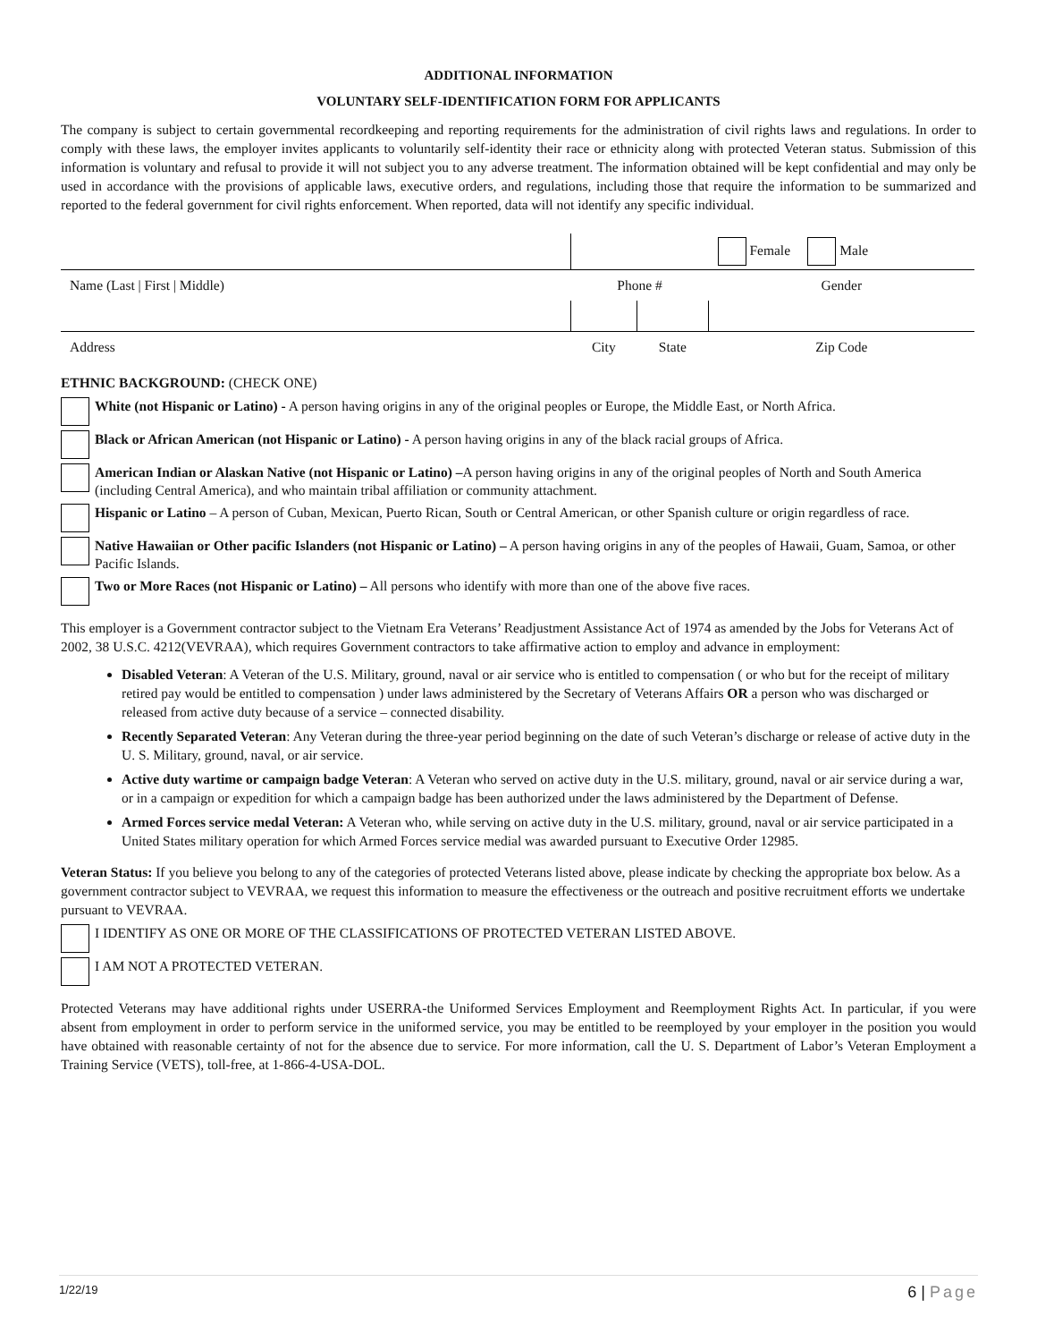ADDITIONAL INFORMATION
VOLUNTARY SELF-IDENTIFICATION FORM FOR APPLICANTS
The company is subject to certain governmental recordkeeping and reporting requirements for the administration of civil rights laws and regulations. In order to comply with these laws, the employer invites applicants to voluntarily self-identity their race or ethnicity along with protected Veteran status. Submission of this information is voluntary and refusal to provide it will not subject you to any adverse treatment. The information obtained will be kept confidential and may only be used in accordance with the provisions of applicable laws, executive orders, and regulations, including those that require the information to be summarized and reported to the federal government for civil rights enforcement. When reported, data will not identify any specific individual.
| | | | Female Male |
| Name (Last / First / Middle) | Phone # | | Gender |
| Address | City | State | Zip Code |
ETHNIC BACKGROUND: (CHECK ONE)
White (not Hispanic or Latino) - A person having origins in any of the original peoples or Europe, the Middle East, or North Africa.
Black or African American (not Hispanic or Latino) - A person having origins in any of the black racial groups of Africa.
American Indian or Alaskan Native (not Hispanic or Latino) –A person having origins in any of the original peoples of North and South America (including Central America), and who maintain tribal affiliation or community attachment.
Hispanic or Latino – A person of Cuban, Mexican, Puerto Rican, South or Central American, or other Spanish culture or origin regardless of race.
Native Hawaiian or Other pacific Islanders (not Hispanic or Latino) – A person having origins in any of the peoples of Hawaii, Guam, Samoa, or other Pacific Islands.
Two or More Races (not Hispanic or Latino) – All persons who identify with more than one of the above five races.
This employer is a Government contractor subject to the Vietnam Era Veterans’ Readjustment Assistance Act of 1974 as amended by the Jobs for Veterans Act of 2002, 38 U.S.C. 4212(VEVRAA), which requires Government contractors to take affirmative action to employ and advance in employment:
Disabled Veteran: A Veteran of the U.S. Military, ground, naval or air service who is entitled to compensation ( or who but for the receipt of military retired pay would be entitled to compensation ) under laws administered by the Secretary of Veterans Affairs OR a person who was discharged or released from active duty because of a service – connected disability.
Recently Separated Veteran: Any Veteran during the three-year period beginning on the date of such Veteran’s discharge or release of active duty in the U. S. Military, ground, naval, or air service.
Active duty wartime or campaign badge Veteran: A Veteran who served on active duty in the U.S. military, ground, naval or air service during a war, or in a campaign or expedition for which a campaign badge has been authorized under the laws administered by the Department of Defense.
Armed Forces service medal Veteran: A Veteran who, while serving on active duty in the U.S. military, ground, naval or air service participated in a United States military operation for which Armed Forces service medial was awarded pursuant to Executive Order 12985.
Veteran Status: If you believe you belong to any of the categories of protected Veterans listed above, please indicate by checking the appropriate box below. As a government contractor subject to VEVRAA, we request this information to measure the effectiveness or the outreach and positive recruitment efforts we undertake pursuant to VEVRAA.
I IDENTIFY AS ONE OR MORE OF THE CLASSIFICATIONS OF PROTECTED VETERAN LISTED ABOVE.
I AM NOT A PROTECTED VETERAN.
Protected Veterans may have additional rights under USERRA-the Uniformed Services Employment and Reemployment Rights Act. In particular, if you were absent from employment in order to perform service in the uniformed service, you may be entitled to be reemployed by your employer in the position you would have obtained with reasonable certainty of not for the absence due to service. For more information, call the U. S. Department of Labor’s Veteran Employment a Training Service (VETS), toll-free, at 1-866-4-USA-DOL.
1/22/19 6 | Page